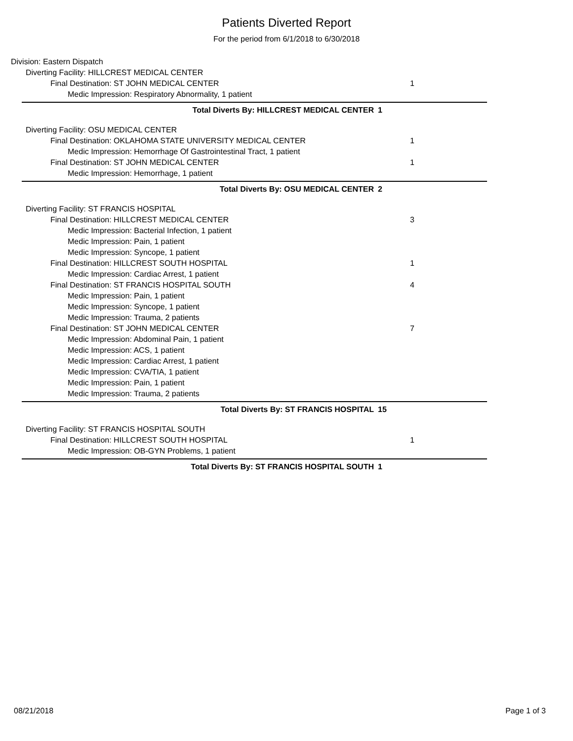Patients Diverted Report
For the period from 6/1/2018 to 6/30/2018
Division: Eastern Dispatch
Diverting Facility: HILLCREST MEDICAL CENTER
Final Destination: ST JOHN MEDICAL CENTER 1
Medic Impression: Respiratory Abnormality, 1 patient
Total Diverts By: HILLCREST MEDICAL CENTER 1
Diverting Facility: OSU MEDICAL CENTER
Final Destination: OKLAHOMA STATE UNIVERSITY MEDICAL CENTER 1
Medic Impression: Hemorrhage Of Gastrointestinal Tract, 1 patient
Final Destination: ST JOHN MEDICAL CENTER 1
Medic Impression: Hemorrhage, 1 patient
Total Diverts By: OSU MEDICAL CENTER 2
Diverting Facility: ST FRANCIS HOSPITAL
Final Destination: HILLCREST MEDICAL CENTER 3
Medic Impression: Bacterial Infection, 1 patient
Medic Impression: Pain, 1 patient
Medic Impression: Syncope, 1 patient
Final Destination: HILLCREST SOUTH HOSPITAL 1
Medic Impression: Cardiac Arrest, 1 patient
Final Destination: ST FRANCIS HOSPITAL SOUTH 4
Medic Impression: Pain, 1 patient
Medic Impression: Syncope, 1 patient
Medic Impression: Trauma, 2 patients
Final Destination: ST JOHN MEDICAL CENTER 7
Medic Impression: Abdominal Pain, 1 patient
Medic Impression: ACS, 1 patient
Medic Impression: Cardiac Arrest, 1 patient
Medic Impression: CVA/TIA, 1 patient
Medic Impression: Pain, 1 patient
Medic Impression: Trauma, 2 patients
Total Diverts By: ST FRANCIS HOSPITAL 15
Diverting Facility: ST FRANCIS HOSPITAL SOUTH
Final Destination: HILLCREST SOUTH HOSPITAL 1
Medic Impression: OB-GYN Problems, 1 patient
Total Diverts By: ST FRANCIS HOSPITAL SOUTH 1
08/21/2018 Page 1 of 3